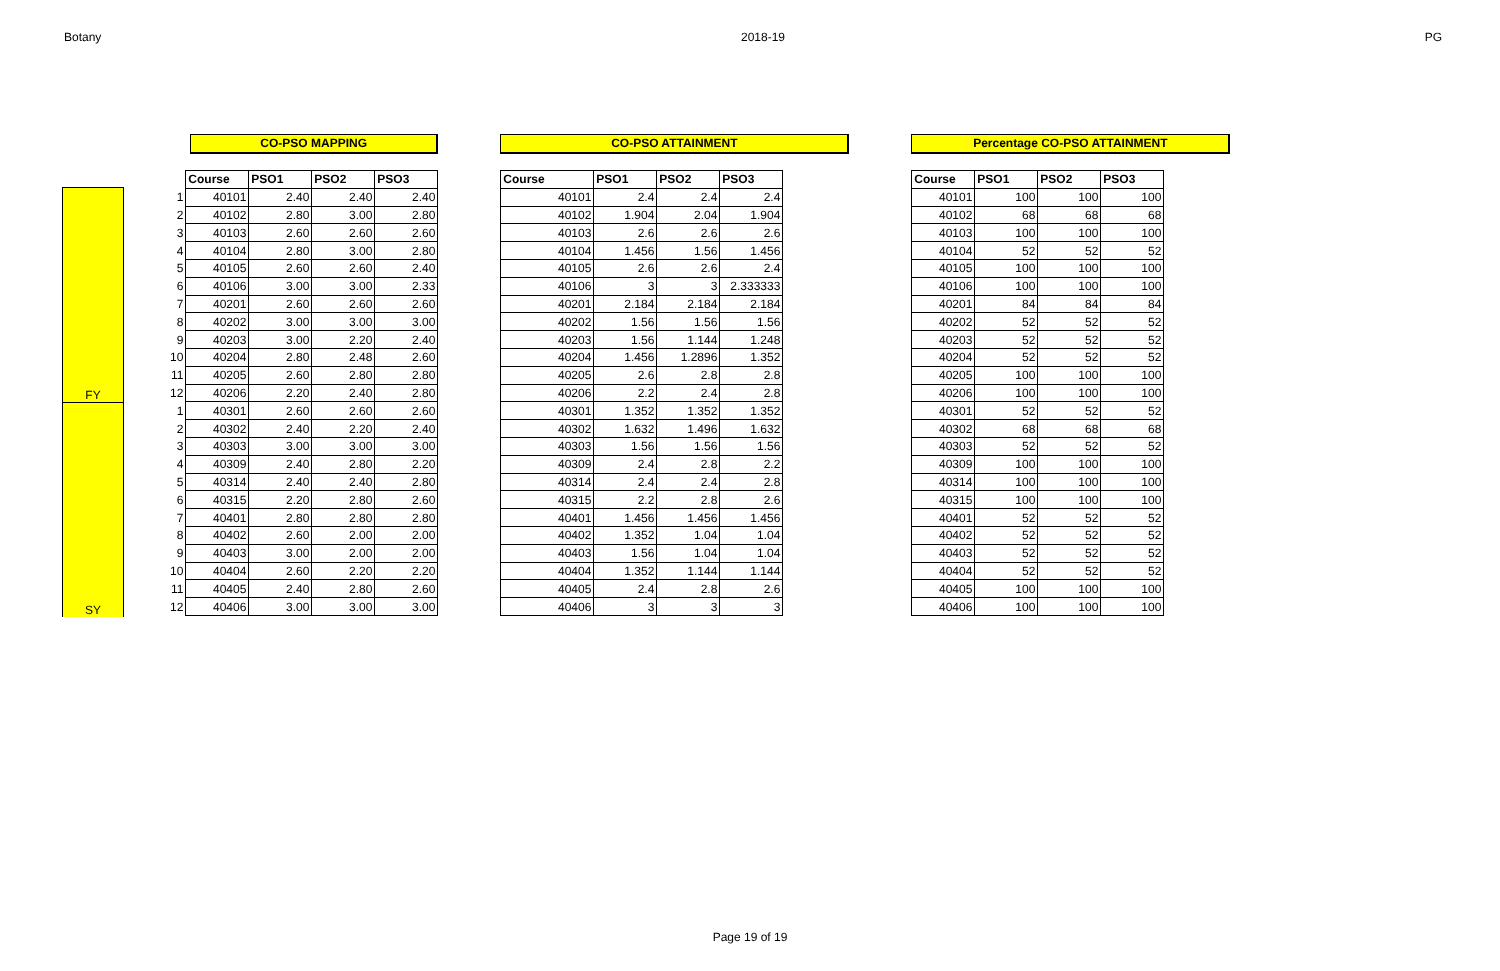Botany 2018-19 PG
FY
SY
CO-PSO MAPPING
| | Course | PSO1 | PSO2 | PSO3 |
| 1 | 40101 | 2.40 | 2.40 | 2.40 |
| 2 | 40102 | 2.80 | 3.00 | 2.80 |
| 3 | 40103 | 2.60 | 2.60 | 2.60 |
| 4 | 40104 | 2.80 | 3.00 | 2.80 |
| 5 | 40105 | 2.60 | 2.60 | 2.40 |
| 6 | 40106 | 3.00 | 3.00 | 2.33 |
| 7 | 40201 | 2.60 | 2.60 | 2.60 |
| 8 | 40202 | 3.00 | 3.00 | 3.00 |
| 9 | 40203 | 3.00 | 2.20 | 2.40 |
| 10 | 40204 | 2.80 | 2.48 | 2.60 |
| 11 | 40205 | 2.60 | 2.80 | 2.80 |
| 12 | 40206 | 2.20 | 2.40 | 2.80 |
| 1 | 40301 | 2.60 | 2.60 | 2.60 |
| 2 | 40302 | 2.40 | 2.20 | 2.40 |
| 3 | 40303 | 3.00 | 3.00 | 3.00 |
| 4 | 40309 | 2.40 | 2.80 | 2.20 |
| 5 | 40314 | 2.40 | 2.40 | 2.80 |
| 6 | 40315 | 2.20 | 2.80 | 2.60 |
| 7 | 40401 | 2.80 | 2.80 | 2.80 |
| 8 | 40402 | 2.60 | 2.00 | 2.00 |
| 9 | 40403 | 3.00 | 2.00 | 2.00 |
| 10 | 40404 | 2.60 | 2.20 | 2.20 |
| 11 | 40405 | 2.40 | 2.80 | 2.60 |
| 12 | 40406 | 3.00 | 3.00 | 3.00 |
CO-PSO ATTAINMENT
| Course | PSO1 | PSO2 | PSO3 |
| --- | --- | --- | --- |
| 40101 | 2.4 | 2.4 | 2.4 |
| 40102 | 1.904 | 2.04 | 1.904 |
| 40103 | 2.6 | 2.6 | 2.6 |
| 40104 | 1.456 | 1.56 | 1.456 |
| 40105 | 2.6 | 2.6 | 2.4 |
| 40106 | 3 | 3 | 2.333333 |
| 40201 | 2.184 | 2.184 | 2.184 |
| 40202 | 1.56 | 1.56 | 1.56 |
| 40203 | 1.56 | 1.144 | 1.248 |
| 40204 | 1.456 | 1.2896 | 1.352 |
| 40205 | 2.6 | 2.8 | 2.8 |
| 40206 | 2.2 | 2.4 | 2.8 |
| 40301 | 1.352 | 1.352 | 1.352 |
| 40302 | 1.632 | 1.496 | 1.632 |
| 40303 | 1.56 | 1.56 | 1.56 |
| 40309 | 2.4 | 2.8 | 2.2 |
| 40314 | 2.4 | 2.4 | 2.8 |
| 40315 | 2.2 | 2.8 | 2.6 |
| 40401 | 1.456 | 1.456 | 1.456 |
| 40402 | 1.352 | 1.04 | 1.04 |
| 40403 | 1.56 | 1.04 | 1.04 |
| 40404 | 1.352 | 1.144 | 1.144 |
| 40405 | 2.4 | 2.8 | 2.6 |
| 40406 | 3 | 3 | 3 |
Percentage CO-PSO ATTAINMENT
| Course | PSO1 | PSO2 | PSO3 |
| --- | --- | --- | --- |
| 40101 | 100 | 100 | 100 |
| 40102 | 68 | 68 | 68 |
| 40103 | 100 | 100 | 100 |
| 40104 | 52 | 52 | 52 |
| 40105 | 100 | 100 | 100 |
| 40106 | 100 | 100 | 100 |
| 40201 | 84 | 84 | 84 |
| 40202 | 52 | 52 | 52 |
| 40203 | 52 | 52 | 52 |
| 40204 | 52 | 52 | 52 |
| 40205 | 100 | 100 | 100 |
| 40206 | 100 | 100 | 100 |
| 40301 | 52 | 52 | 52 |
| 40302 | 68 | 68 | 68 |
| 40303 | 52 | 52 | 52 |
| 40309 | 100 | 100 | 100 |
| 40314 | 100 | 100 | 100 |
| 40315 | 100 | 100 | 100 |
| 40401 | 52 | 52 | 52 |
| 40402 | 52 | 52 | 52 |
| 40403 | 52 | 52 | 52 |
| 40404 | 52 | 52 | 52 |
| 40405 | 100 | 100 | 100 |
| 40406 | 100 | 100 | 100 |
Page 19 of 19